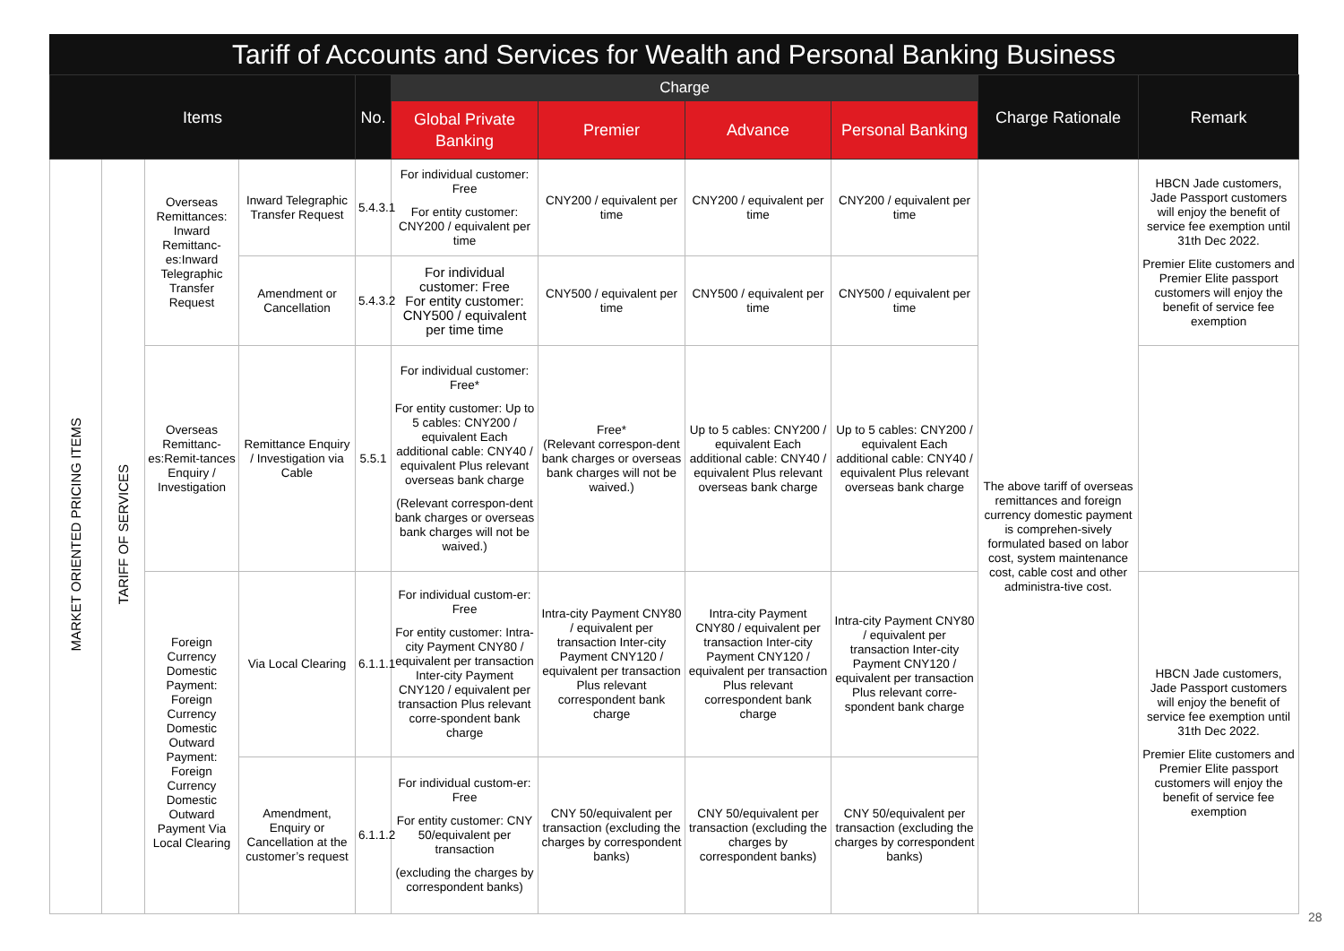Tariff of Accounts and Services for Wealth and Personal Banking Business
| Items | | | | No. | Charge | | | | Charge Rationale | Remark |
| --- | --- | --- | --- | --- | --- | --- | --- | --- | --- | --- |
| | | | | | Global Private Banking | Premier | Advance | Personal Banking | | |
| MARKET ORIENTED PRICING ITEMS | TARIFF OF SERVICES | Overseas Remittances: Inward Remittanc-es:Inward Telegraphic Transfer Request | Inward Telegraphic Transfer Request | 5.4.3.1 | For individual customer: Free For entity customer: CNY200 / equivalent per time | CNY200 / equivalent per time | CNY200 / equivalent per time | CNY200 / equivalent per time | The above tariff of overseas remittances and foreign currency domestic payment is comprehen-sively formulated based on labor cost, system maintenance cost, cable cost and other administra-tive cost. | HBCN Jade customers, Jade Passport customers will enjoy the benefit of service fee exemption until 31th Dec 2022. Premier Elite customers and Premier Elite passport customers will enjoy the benefit of service fee exemption |
| | | | Amendment or Cancellation | 5.4.3.2 | For individual customer: Free For entity customer: CNY500 / equivalent per time time | CNY500 / equivalent per time | CNY500 / equivalent per time | CNY500 / equivalent per time | | |
| | | Overseas Remittanc-es:Remit-tances Enquiry / Investigation | Remittance Enquiry / Investigation via Cable | 5.5.1 | For individual customer: Free* For entity customer: Up to 5 cables: CNY200 / equivalent Each additional cable: CNY40 / equivalent Plus relevant overseas bank charge (Relevant correspon-dent bank charges or overseas bank charges will not be waived.) | Free* (Relevant correspon-dent bank charges or overseas bank charges will not be waived.) | Up to 5 cables: CNY200 / equivalent Each additional cable: CNY40 / equivalent Plus relevant overseas bank charge | Up to 5 cables: CNY200 / equivalent Each additional cable: CNY40 / equivalent Plus relevant overseas bank charge | | |
| | | Foreign Currency Domestic Payment: Foreign Currency Domestic Outward Payment: Foreign Currency Domestic Outward Payment Via Local Clearing | Via Local Clearing | 6.1.1.1 | For individual custom-er: Free For entity customer: Intra-city Payment CNY80 / equivalent per transaction Inter-city Payment CNY120 / equivalent per transaction Plus relevant corre-spondent bank charge | Intra-city Payment CNY80 / equivalent per transaction Inter-city Payment CNY120 / equivalent per transaction Plus relevant correspondent bank charge | Intra-city Payment CNY80 / equivalent per transaction Inter-city Payment CNY120 / equivalent per transaction Plus relevant correspondent bank charge | Intra-city Payment CNY80 / equivalent per transaction Inter-city Payment CNY120 / equivalent per transaction Plus relevant corre-spondent bank charge | | HBCN Jade customers, Jade Passport customers will enjoy the benefit of service fee exemption until 31th Dec 2022. Premier Elite customers and Premier Elite passport customers will enjoy the benefit of service fee exemption |
| | | | Amendment, Enquiry or Cancellation at the customer’s request | 6.1.1.2 | For individual custom-er: Free For entity customer: CNY 50/equivalent per transaction (excluding the charges by correspondent banks) | CNY 50/equivalent per transaction (excluding the charges by correspondent banks) | CNY 50/equivalent per transaction (excluding the charges by correspondent banks) | CNY 50/equivalent per transaction (excluding the charges by correspondent banks) | | |
28